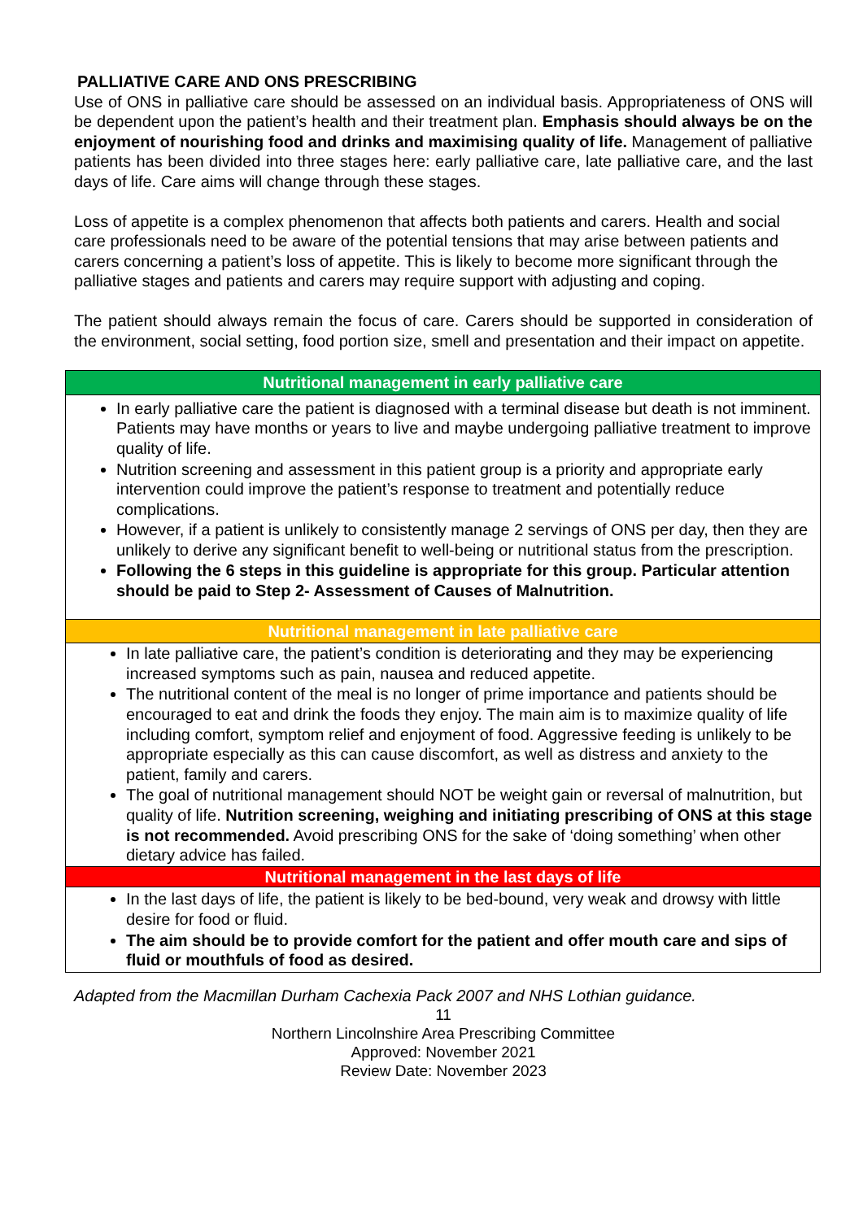PALLIATIVE CARE AND ONS PRESCRIBING
Use of ONS in palliative care should be assessed on an individual basis. Appropriateness of ONS will be dependent upon the patient’s health and their treatment plan. Emphasis should always be on the enjoyment of nourishing food and drinks and maximising quality of life. Management of palliative patients has been divided into three stages here: early palliative care, late palliative care, and the last days of life. Care aims will change through these stages.
Loss of appetite is a complex phenomenon that affects both patients and carers. Health and social care professionals need to be aware of the potential tensions that may arise between patients and carers concerning a patient’s loss of appetite. This is likely to become more significant through the palliative stages and patients and carers may require support with adjusting and coping.
The patient should always remain the focus of care. Carers should be supported in consideration of the environment, social setting, food portion size, smell and presentation and their impact on appetite.
| Nutritional management in early palliative care |
| In early palliative care the patient is diagnosed with a terminal disease but death is not imminent. Patients may have months or years to live and maybe undergoing palliative treatment to improve quality of life. Nutrition screening and assessment in this patient group is a priority and appropriate early intervention could improve the patient’s response to treatment and potentially reduce complications. However, if a patient is unlikely to consistently manage 2 servings of ONS per day, then they are unlikely to derive any significant benefit to well-being or nutritional status from the prescription. Following the 6 steps in this guideline is appropriate for this group. Particular attention should be paid to Step 2- Assessment of Causes of Malnutrition. |
| Nutritional management in late palliative care |
| In late palliative care, the patient’s condition is deteriorating and they may be experiencing increased symptoms such as pain, nausea and reduced appetite. The nutritional content of the meal is no longer of prime importance and patients should be encouraged to eat and drink the foods they enjoy. The main aim is to maximize quality of life including comfort, symptom relief and enjoyment of food. Aggressive feeding is unlikely to be appropriate especially as this can cause discomfort, as well as distress and anxiety to the patient, family and carers. The goal of nutritional management should NOT be weight gain or reversal of malnutrition, but quality of life. Nutrition screening, weighing and initiating prescribing of ONS at this stage is not recommended. Avoid prescribing ONS for the sake of ‘doing something’ when other dietary advice has failed. |
| Nutritional management in the last days of life |
| In the last days of life, the patient is likely to be bed-bound, very weak and drowsy with little desire for food or fluid. The aim should be to provide comfort for the patient and offer mouth care and sips of fluid or mouthfuls of food as desired. |
Adapted from the Macmillan Durham Cachexia Pack 2007 and NHS Lothian guidance.
11
Northern Lincolnshire Area Prescribing Committee
Approved: November 2021
Review Date: November 2023